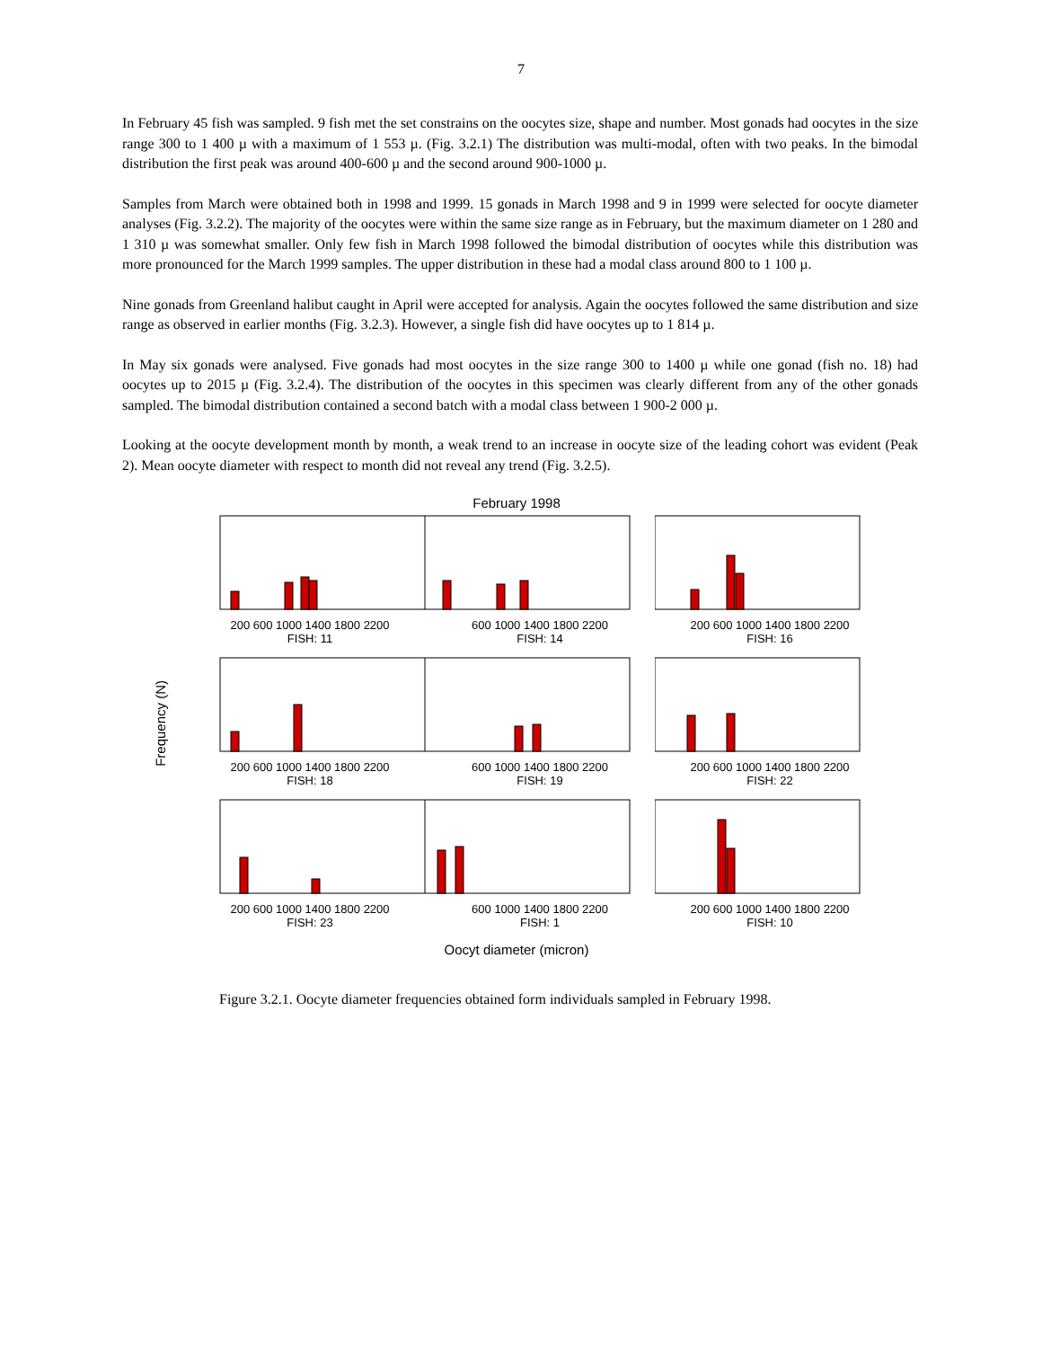7
In February 45 fish was sampled. 9 fish met the set constrains on the oocytes size, shape and number. Most gonads had oocytes in the size range 300 to 1 400 µ with a maximum of 1 553 µ. (Fig. 3.2.1) The distribution was multi-modal, often with two peaks. In the bimodal distribution the first peak was around 400-600 µ and the second around 900-1000 µ.
Samples from March were obtained both in 1998 and 1999. 15 gonads in March 1998 and 9 in 1999 were selected for oocyte diameter analyses (Fig. 3.2.2). The majority of the oocytes were within the same size range as in February, but the maximum diameter on 1 280 and 1 310 µ was somewhat smaller. Only few fish in March 1998 followed the bimodal distribution of oocytes while this distribution was more pronounced for the March 1999 samples. The upper distribution in these had a modal class around 800 to 1 100 µ.
Nine gonads from Greenland halibut caught in April were accepted for analysis. Again the oocytes followed the same distribution and size range as observed in earlier months (Fig. 3.2.3). However, a single fish did have oocytes up to 1 814 µ.
In May six gonads were analysed. Five gonads had most oocytes in the size range 300 to 1400 µ while one gonad (fish no. 18) had oocytes up to 2015 µ (Fig. 3.2.4). The distribution of the oocytes in this specimen was clearly different from any of the other gonads sampled. The bimodal distribution contained a second batch with a modal class between 1 900-2 000 µ.
Looking at the oocyte development month by month, a weak trend to an increase in oocyte size of the leading cohort was evident (Peak 2). Mean oocyte diameter with respect to month did not reveal any trend (Fig. 3.2.5).
February 1998
Frequency (N)
200 600 1000 1400 1800 2200
FISH: 11
600 1000 1400 1800 2200
FISH: 14
200 600 1000 1400 1800 2200
FISH: 16
200 600 1000 1400 1800 2200
FISH: 18
600 1000 1400 1800 2200
FISH: 19
200 600 1000 1400 1800 2200
FISH: 22
200 600 1000 1400 1800 2200
FISH: 23
600 1000 1400 1800 2200
FISH: 1
200 600 1000 1400 1800 2200
FISH: 10
Oocyt diameter (micron)
Figure 3.2.1. Oocyte diameter frequencies obtained form individuals sampled in February 1998.